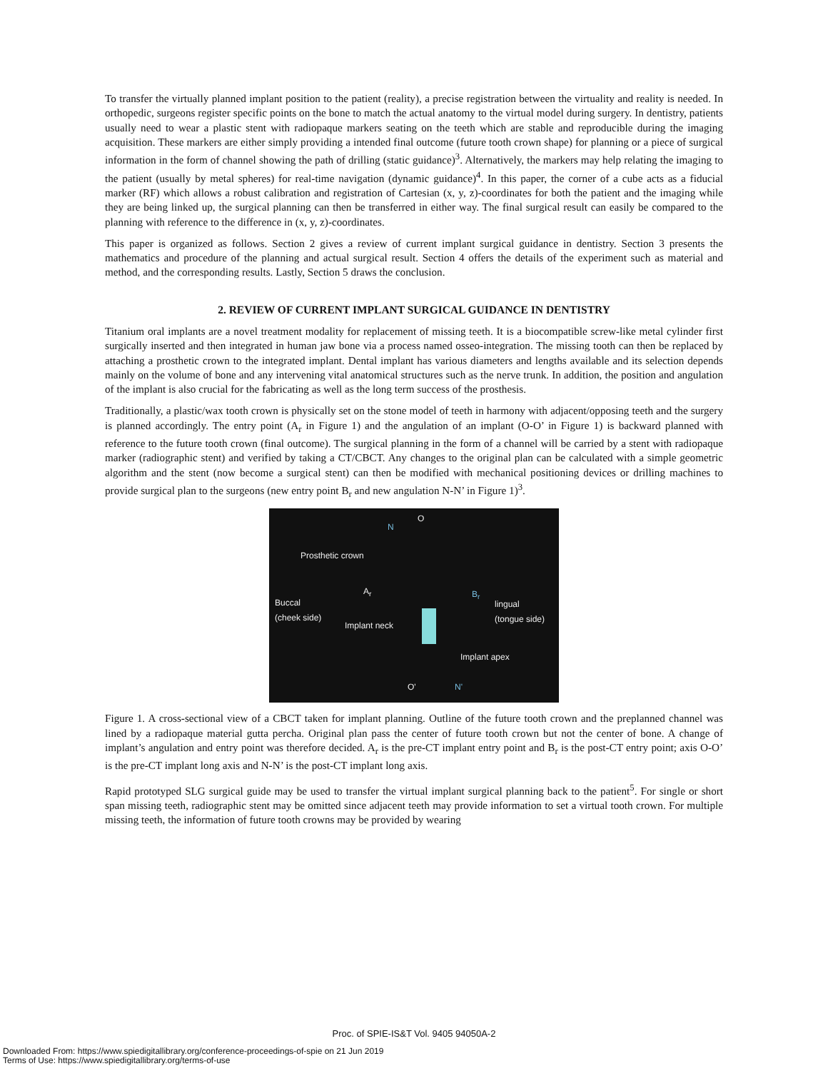To transfer the virtually planned implant position to the patient (reality), a precise registration between the virtuality and reality is needed. In orthopedic, surgeons register specific points on the bone to match the actual anatomy to the virtual model during surgery. In dentistry, patients usually need to wear a plastic stent with radiopaque markers seating on the teeth which are stable and reproducible during the imaging acquisition. These markers are either simply providing a intended final outcome (future tooth crown shape) for planning or a piece of surgical information in the form of channel showing the path of drilling (static guidance)<sup>3</sup>. Alternatively, the markers may help relating the imaging to the patient (usually by metal spheres) for real-time navigation (dynamic guidance)<sup>4</sup>. In this paper, the corner of a cube acts as a fiducial marker (RF) which allows a robust calibration and registration of Cartesian (x, y, z)-coordinates for both the patient and the imaging while they are being linked up, the surgical planning can then be transferred in either way. The final surgical result can easily be compared to the planning with reference to the difference in (x, y, z)-coordinates.
This paper is organized as follows. Section 2 gives a review of current implant surgical guidance in dentistry. Section 3 presents the mathematics and procedure of the planning and actual surgical result. Section 4 offers the details of the experiment such as material and method, and the corresponding results. Lastly, Section 5 draws the conclusion.
2. REVIEW OF CURRENT IMPLANT SURGICAL GUIDANCE IN DENTISTRY
Titanium oral implants are a novel treatment modality for replacement of missing teeth. It is a biocompatible screw-like metal cylinder first surgically inserted and then integrated in human jaw bone via a process named osseo-integration. The missing tooth can then be replaced by attaching a prosthetic crown to the integrated implant. Dental implant has various diameters and lengths available and its selection depends mainly on the volume of bone and any intervening vital anatomical structures such as the nerve trunk. In addition, the position and angulation of the implant is also crucial for the fabricating as well as the long term success of the prosthesis.
Traditionally, a plastic/wax tooth crown is physically set on the stone model of teeth in harmony with adjacent/opposing teeth and the surgery is planned accordingly. The entry point (A<sub>r</sub> in Figure 1) and the angulation of an implant (O-O’ in Figure 1) is backward planned with reference to the future tooth crown (final outcome). The surgical planning in the form of a channel will be carried by a stent with radiopaque marker (radiographic stent) and verified by taking a CT/CBCT. Any changes to the original plan can be calculated with a simple geometric algorithm and the stent (now become a surgical stent) can then be modified with mechanical positioning devices or drilling machines to provide surgical plan to the surgeons (new entry point B<sub>r</sub> and new angulation N-N’ in Figure 1)<sup>3</sup>.
N
O
Prosthetic crown
A<sub>r</sub> B<sub>r</sub>
Buccal
(cheek side)
lingual
(tongue side)
Implant neck
Implant apex
O' N'
Figure 1. A cross-sectional view of a CBCT taken for implant planning. Outline of the future tooth crown and the preplanned channel was lined by a radiopaque material gutta percha. Original plan pass the center of future tooth crown but not the center of bone. A change of implant’s angulation and entry point was therefore decided. A<sub>r</sub> is the pre-CT implant entry point and B<sub>r</sub> is the post-CT entry point; axis O-O’ is the pre-CT implant long axis and N-N’ is the post-CT implant long axis.
Rapid prototyped SLG surgical guide may be used to transfer the virtual implant surgical planning back to the patient<sup>5</sup>. For single or short span missing teeth, radiographic stent may be omitted since adjacent teeth may provide information to set a virtual tooth crown. For multiple missing teeth, the information of future tooth crowns may be provided by wearing
Proc. of SPIE-IS&T Vol. 9405 94050A-2
Downloaded From: https://www.spiedigitallibrary.org/conference-proceedings-of-spie on 21 Jun 2019
Terms of Use: https://www.spiedigitallibrary.org/terms-of-use